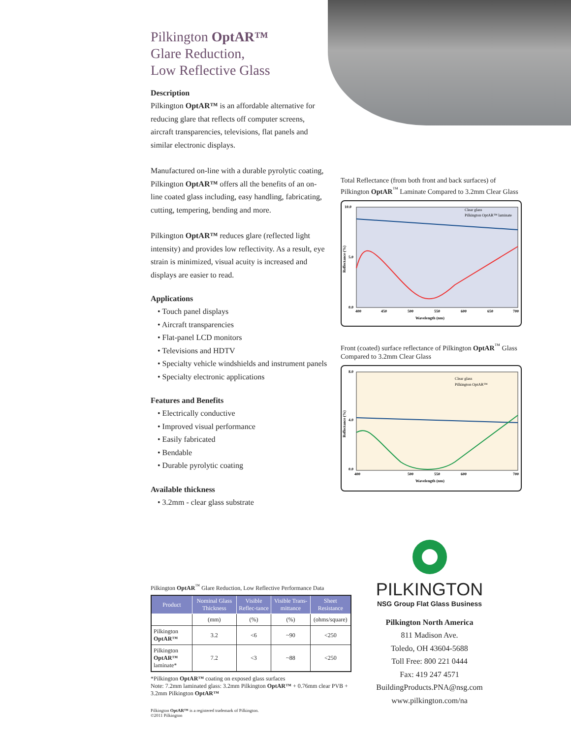Pilkington OptAR™
Glare Reduction,
Low Reflective Glass
Description
Pilkington OptAR™ is an affordable alternative for reducing glare that reflects off computer screens, aircraft transparencies, televisions, flat panels and similar electronic displays.
Manufactured on-line with a durable pyrolytic coating, Pilkington OptAR™ offers all the benefits of an on-line coated glass including, easy handling, fabricating, cutting, tempering, bending and more.
Pilkington OptAR™ reduces glare (reflected light intensity) and provides low reflectivity. As a result, eye strain is minimized, visual acuity is increased and displays are easier to read.
Applications
• Touch panel displays
• Aircraft transparencies
• Flat-panel LCD monitors
• Televisions and HDTV
• Specialty vehicle windshields and instrument panels
• Specialty electronic applications
Features and Benefits
• Electrically conductive
• Improved visual performance
• Easily fabricated
• Bendable
• Durable pyrolytic coating
Available thickness
• 3.2mm - clear glass substrate
Total Reflectance (from both front and back surfaces) of Pilkington OptAR<sup>™</sup> Laminate Compared to 3.2mm Clear Glass
10.0
5.0
0.0
400
450
500
550
600
650
700
Wavelength (nm)
Reflectance (%)
Clear glass
Pilkington OptAR™ laminate
Front (coated) surface reflectance of Pilkington OptAR<sup>™</sup> Glass Compared to 3.2mm Clear Glass
8.0
4.0
0.0
400
500
550
600
700
Wavelength (nm)
Reflectance (%)
Clear glass
Pilkington OptAR™
Pilkington OptAR<sup>™</sup> Glare Reduction, Low Reflective Performance Data
| Product | Nominal Glass Thickness | Visible Reflec-tance | Visible Trans-mittance | Sheet Resistance |
| --- | --- | --- | --- | --- |
| | (mm) | (%) | (%) | (ohms/square) |
| Pilkington OptAR™ | 3.2 | <6 | ~90 | <250 |
| Pilkington OptAR™ laminate* | 7.2 | <3 | ~88 | <250 |
*Pilkington OptAR™ coating on exposed glass surfaces
Note: 7.2mm laminated glass: 3.2mm Pilkington OptAR™ + 0.76mm clear PVB + 3.2mm Pilkington OptAR™
Pilkington OptAR™ is a registered trademark of Pilkington.
©2011 Pilkington
PILKINGTON
NSG Group Flat Glass Business
Pilkington North America
811 Madison Ave.
Toledo, OH 43604-5688
Toll Free: 800 221 0444
Fax: 419 247 4571
BuildingProducts.PNA@nsg.com
www.pilkington.com/na